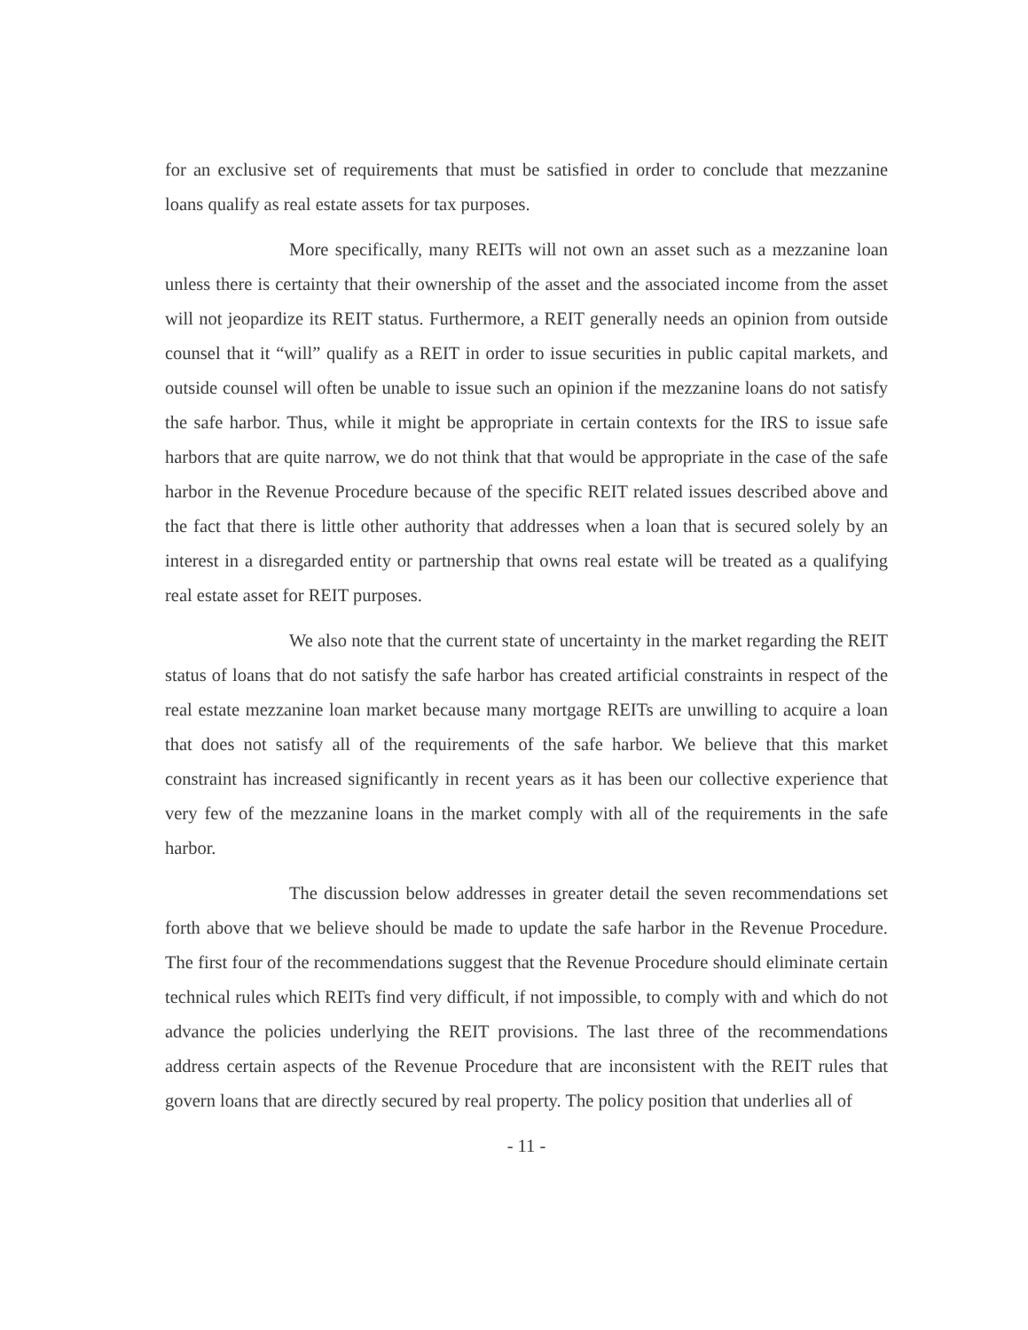for an exclusive set of requirements that must be satisfied in order to conclude that mezzanine loans qualify as real estate assets for tax purposes.
More specifically, many REITs will not own an asset such as a mezzanine loan unless there is certainty that their ownership of the asset and the associated income from the asset will not jeopardize its REIT status. Furthermore, a REIT generally needs an opinion from outside counsel that it “will” qualify as a REIT in order to issue securities in public capital markets, and outside counsel will often be unable to issue such an opinion if the mezzanine loans do not satisfy the safe harbor. Thus, while it might be appropriate in certain contexts for the IRS to issue safe harbors that are quite narrow, we do not think that that would be appropriate in the case of the safe harbor in the Revenue Procedure because of the specific REIT related issues described above and the fact that there is little other authority that addresses when a loan that is secured solely by an interest in a disregarded entity or partnership that owns real estate will be treated as a qualifying real estate asset for REIT purposes.
We also note that the current state of uncertainty in the market regarding the REIT status of loans that do not satisfy the safe harbor has created artificial constraints in respect of the real estate mezzanine loan market because many mortgage REITs are unwilling to acquire a loan that does not satisfy all of the requirements of the safe harbor. We believe that this market constraint has increased significantly in recent years as it has been our collective experience that very few of the mezzanine loans in the market comply with all of the requirements in the safe harbor.
The discussion below addresses in greater detail the seven recommendations set forth above that we believe should be made to update the safe harbor in the Revenue Procedure. The first four of the recommendations suggest that the Revenue Procedure should eliminate certain technical rules which REITs find very difficult, if not impossible, to comply with and which do not advance the policies underlying the REIT provisions. The last three of the recommendations address certain aspects of the Revenue Procedure that are inconsistent with the REIT rules that govern loans that are directly secured by real property. The policy position that underlies all of
- 11 -